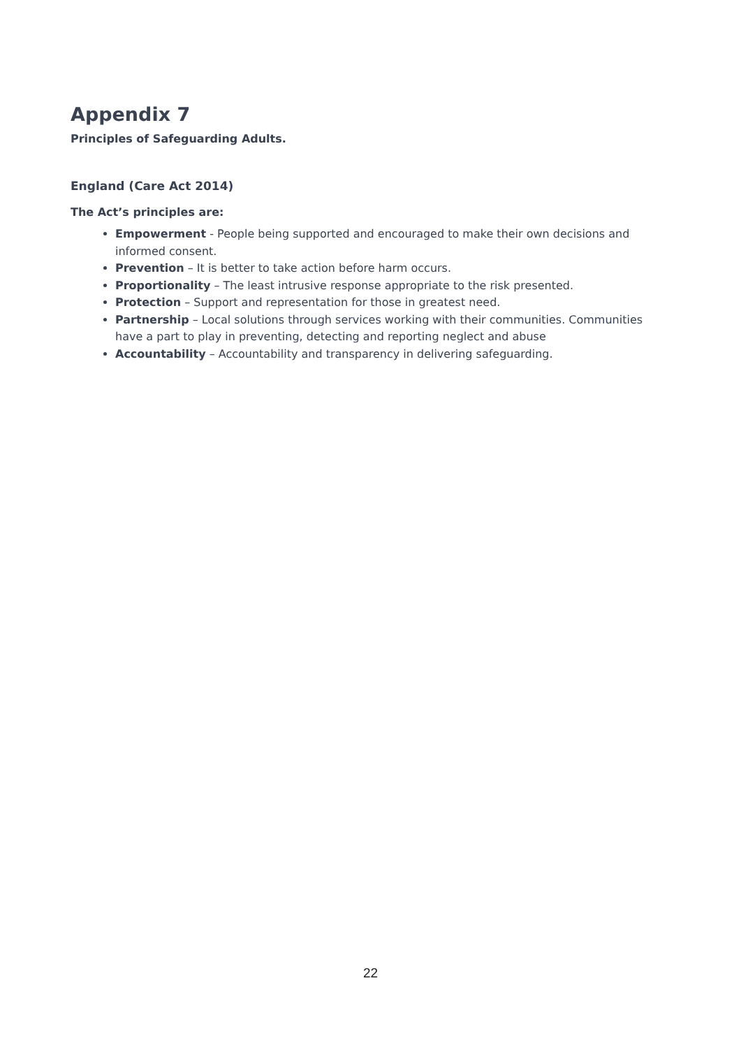Appendix 7
Principles of Safeguarding Adults.
England (Care Act 2014)
The Act’s principles are:
Empowerment - People being supported and encouraged to make their own decisions and informed consent.
Prevention – It is better to take action before harm occurs.
Proportionality – The least intrusive response appropriate to the risk presented.
Protection – Support and representation for those in greatest need.
Partnership – Local solutions through services working with their communities. Communities have a part to play in preventing, detecting and reporting neglect and abuse
Accountability – Accountability and transparency in delivering safeguarding.
22